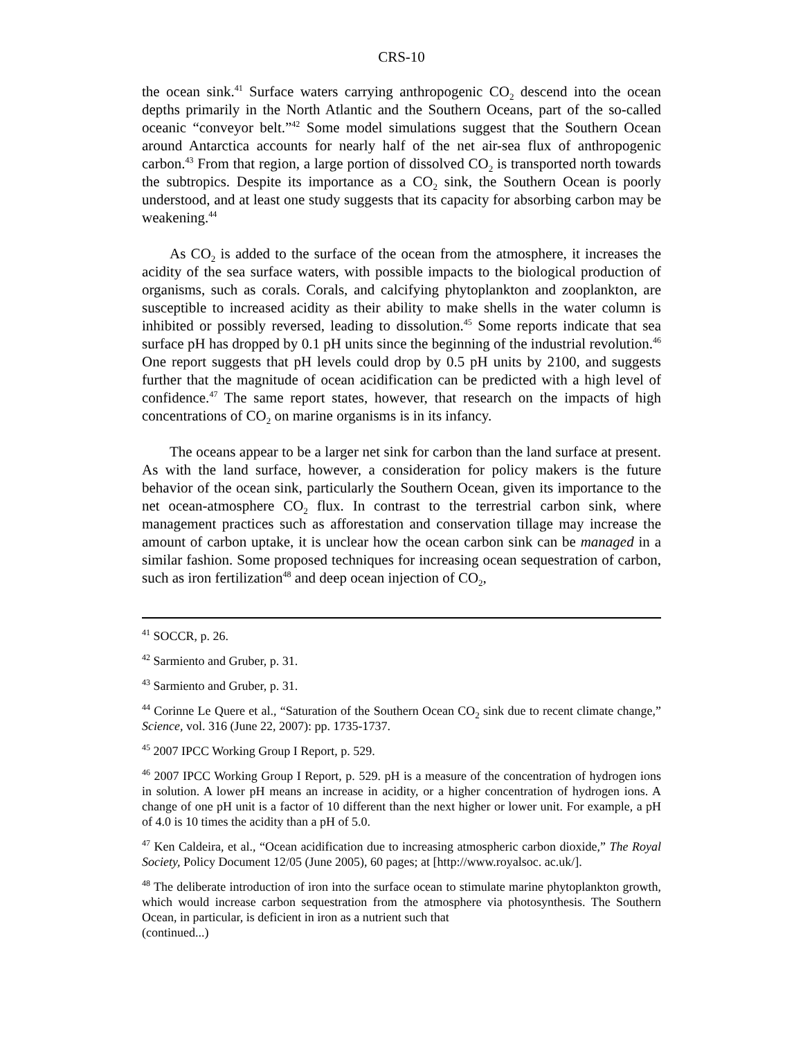CRS-10
the ocean sink.<sup>41</sup> Surface waters carrying anthropogenic CO<sub>2</sub> descend into the ocean depths primarily in the North Atlantic and the Southern Oceans, part of the so-called oceanic “conveyor belt.”<sup>42</sup> Some model simulations suggest that the Southern Ocean around Antarctica accounts for nearly half of the net air-sea flux of anthropogenic carbon.<sup>43</sup> From that region, a large portion of dissolved CO<sub>2</sub> is transported north towards the subtropics. Despite its importance as a CO<sub>2</sub> sink, the Southern Ocean is poorly understood, and at least one study suggests that its capacity for absorbing carbon may be weakening.<sup>44</sup>
As CO<sub>2</sub> is added to the surface of the ocean from the atmosphere, it increases the acidity of the sea surface waters, with possible impacts to the biological production of organisms, such as corals. Corals, and calcifying phytoplankton and zooplankton, are susceptible to increased acidity as their ability to make shells in the water column is inhibited or possibly reversed, leading to dissolution.<sup>45</sup> Some reports indicate that sea surface pH has dropped by 0.1 pH units since the beginning of the industrial revolution.<sup>46</sup> One report suggests that pH levels could drop by 0.5 pH units by 2100, and suggests further that the magnitude of ocean acidification can be predicted with a high level of confidence.<sup>47</sup> The same report states, however, that research on the impacts of high concentrations of CO<sub>2</sub> on marine organisms is in its infancy.
The oceans appear to be a larger net sink for carbon than the land surface at present. As with the land surface, however, a consideration for policy makers is the future behavior of the ocean sink, particularly the Southern Ocean, given its importance to the net ocean-atmosphere CO<sub>2</sub> flux. In contrast to the terrestrial carbon sink, where management practices such as afforestation and conservation tillage may increase the amount of carbon uptake, it is unclear how the ocean carbon sink can be managed in a similar fashion. Some proposed techniques for increasing ocean sequestration of carbon, such as iron fertilization<sup>48</sup> and deep ocean injection of CO<sub>2</sub>,
<sup>41</sup> SOCCR, p. 26.
<sup>42</sup> Sarmiento and Gruber, p. 31.
<sup>43</sup> Sarmiento and Gruber, p. 31.
<sup>44</sup> Corinne Le Quere et al., “Saturation of the Southern Ocean CO<sub>2</sub> sink due to recent climate change,” Science, vol. 316 (June 22, 2007): pp. 1735-1737.
<sup>45</sup> 2007 IPCC Working Group I Report, p. 529.
<sup>46</sup> 2007 IPCC Working Group I Report, p. 529. pH is a measure of the concentration of hydrogen ions in solution. A lower pH means an increase in acidity, or a higher concentration of hydrogen ions. A change of one pH unit is a factor of 10 different than the next higher or lower unit. For example, a pH of 4.0 is 10 times the acidity than a pH of 5.0.
<sup>47</sup> Ken Caldeira, et al., “Ocean acidification due to increasing atmospheric carbon dioxide,” The Royal Society, Policy Document 12/05 (June 2005), 60 pages; at [http://www.royalsoc. ac.uk/].
<sup>48</sup> The deliberate introduction of iron into the surface ocean to stimulate marine phytoplankton growth, which would increase carbon sequestration from the atmosphere via photosynthesis. The Southern Ocean, in particular, is deficient in iron as a nutrient such that
(continued...)